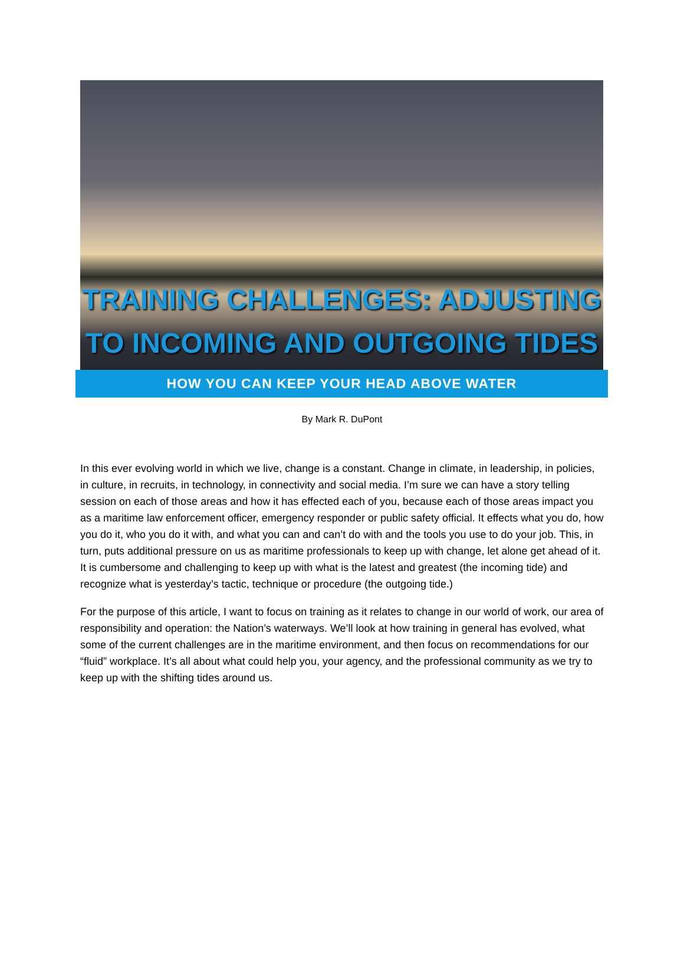TRAINING CHALLENGES: ADJUSTING TO INCOMING AND OUTGOING TIDES
HOW YOU CAN KEEP YOUR HEAD ABOVE WATER
By Mark R. DuPont
In this ever evolving world in which we live, change is a constant. Change in climate, in leadership, in policies, in culture, in recruits, in technology, in connectivity and social media. I’m sure we can have a story telling session on each of those areas and how it has effected each of you, because each of those areas impact you as a maritime law enforcement officer, emergency responder or public safety official. It effects what you do, how you do it, who you do it with, and what you can and can’t do with and the tools you use to do your job. This, in turn, puts additional pressure on us as maritime professionals to keep up with change, let alone get ahead of it. It is cumbersome and challenging to keep up with what is the latest and greatest (the incoming tide) and recognize what is yesterday’s tactic, technique or procedure (the outgoing tide.)
For the purpose of this article, I want to focus on training as it relates to change in our world of work, our area of responsibility and operation: the Nation’s waterways. We’ll look at how training in general has evolved, what some of the current challenges are in the maritime environment, and then focus on recommendations for our “fluid” workplace. It’s all about what could help you, your agency, and the professional community as we try to keep up with the shifting tides around us.